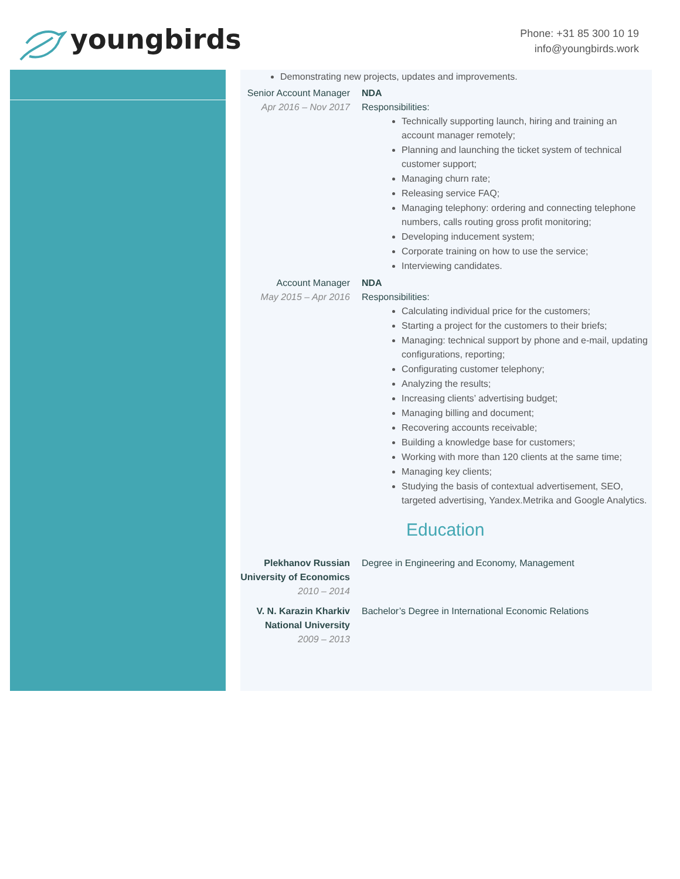youngbirds
Phone: +31 85 300 10 19
info@youngbirds.work
Demonstrating new projects, updates and improvements.
Senior Account Manager
Apr 2016 – Nov 2017
NDA
Responsibilities:
Technically supporting launch, hiring and training an account manager remotely;
Planning and launching the ticket system of technical customer support;
Managing churn rate;
Releasing service FAQ;
Managing telephony: ordering and connecting telephone numbers, calls routing gross profit monitoring;
Developing inducement system;
Corporate training on how to use the service;
Interviewing candidates.
Account Manager
May 2015 – Apr 2016
NDA
Responsibilities:
Calculating individual price for the customers;
Starting a project for the customers to their briefs;
Managing: technical support by phone and e-mail, updating configurations, reporting;
Configurating customer telephony;
Analyzing the results;
Increasing clients’ advertising budget;
Managing billing and document;
Recovering accounts receivable;
Building a knowledge base for customers;
Working with more than 120 clients at the same time;
Managing key clients;
Studying the basis of contextual advertisement, SEO, targeted advertising, Yandex.Metrika and Google Analytics.
Education
Plekhanov Russian University of Economics
2010 – 2014
Degree in Engineering and Economy, Management
V. N. Karazin Kharkiv National University
2009 – 2013
Bachelor’s Degree in International Economic Relations